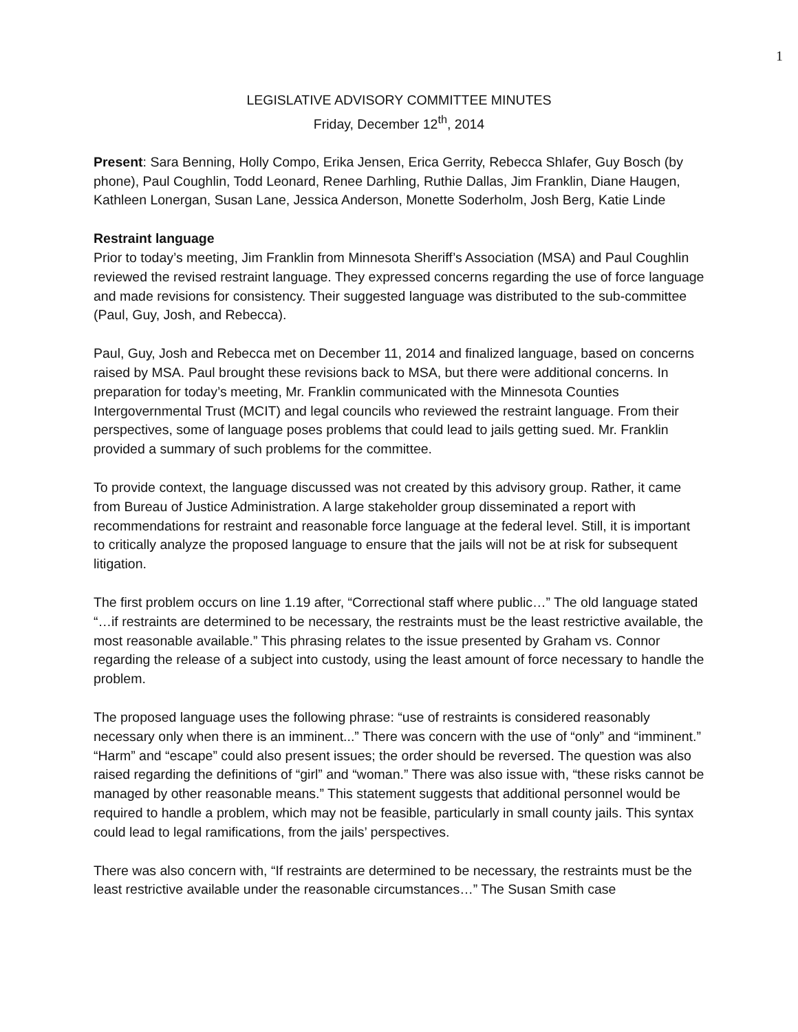1
LEGISLATIVE ADVISORY COMMITTEE MINUTES
Friday, December 12<sup>th</sup>, 2014
Present: Sara Benning, Holly Compo, Erika Jensen, Erica Gerrity, Rebecca Shlafer, Guy Bosch (by phone), Paul Coughlin, Todd Leonard, Renee Darhling, Ruthie Dallas, Jim Franklin, Diane Haugen, Kathleen Lonergan, Susan Lane, Jessica Anderson, Monette Soderholm, Josh Berg, Katie Linde
Restraint language
Prior to today’s meeting, Jim Franklin from Minnesota Sheriff’s Association (MSA) and Paul Coughlin reviewed the revised restraint language. They expressed concerns regarding the use of force language and made revisions for consistency. Their suggested language was distributed to the sub-committee (Paul, Guy, Josh, and Rebecca).
Paul, Guy, Josh and Rebecca met on December 11, 2014 and finalized language, based on concerns raised by MSA. Paul brought these revisions back to MSA, but there were additional concerns. In preparation for today’s meeting, Mr. Franklin communicated with the Minnesota Counties Intergovernmental Trust (MCIT) and legal councils who reviewed the restraint language. From their perspectives, some of language poses problems that could lead to jails getting sued. Mr. Franklin provided a summary of such problems for the committee.
To provide context, the language discussed was not created by this advisory group. Rather, it came from Bureau of Justice Administration. A large stakeholder group disseminated a report with recommendations for restraint and reasonable force language at the federal level. Still, it is important to critically analyze the proposed language to ensure that the jails will not be at risk for subsequent litigation.
The first problem occurs on line 1.19 after, “Correctional staff where public…” The old language stated “…if restraints are determined to be necessary, the restraints must be the least restrictive available, the most reasonable available.” This phrasing relates to the issue presented by Graham vs. Connor regarding the release of a subject into custody, using the least amount of force necessary to handle the problem.
The proposed language uses the following phrase: “use of restraints is considered reasonably necessary only when there is an imminent...” There was concern with the use of “only” and “imminent.” “Harm” and “escape” could also present issues; the order should be reversed. The question was also raised regarding the definitions of “girl” and “woman.” There was also issue with, “these risks cannot be managed by other reasonable means.” This statement suggests that additional personnel would be required to handle a problem, which may not be feasible, particularly in small county jails. This syntax could lead to legal ramifications, from the jails’ perspectives.
There was also concern with, “If restraints are determined to be necessary, the restraints must be the least restrictive available under the reasonable circumstances…” The Susan Smith case